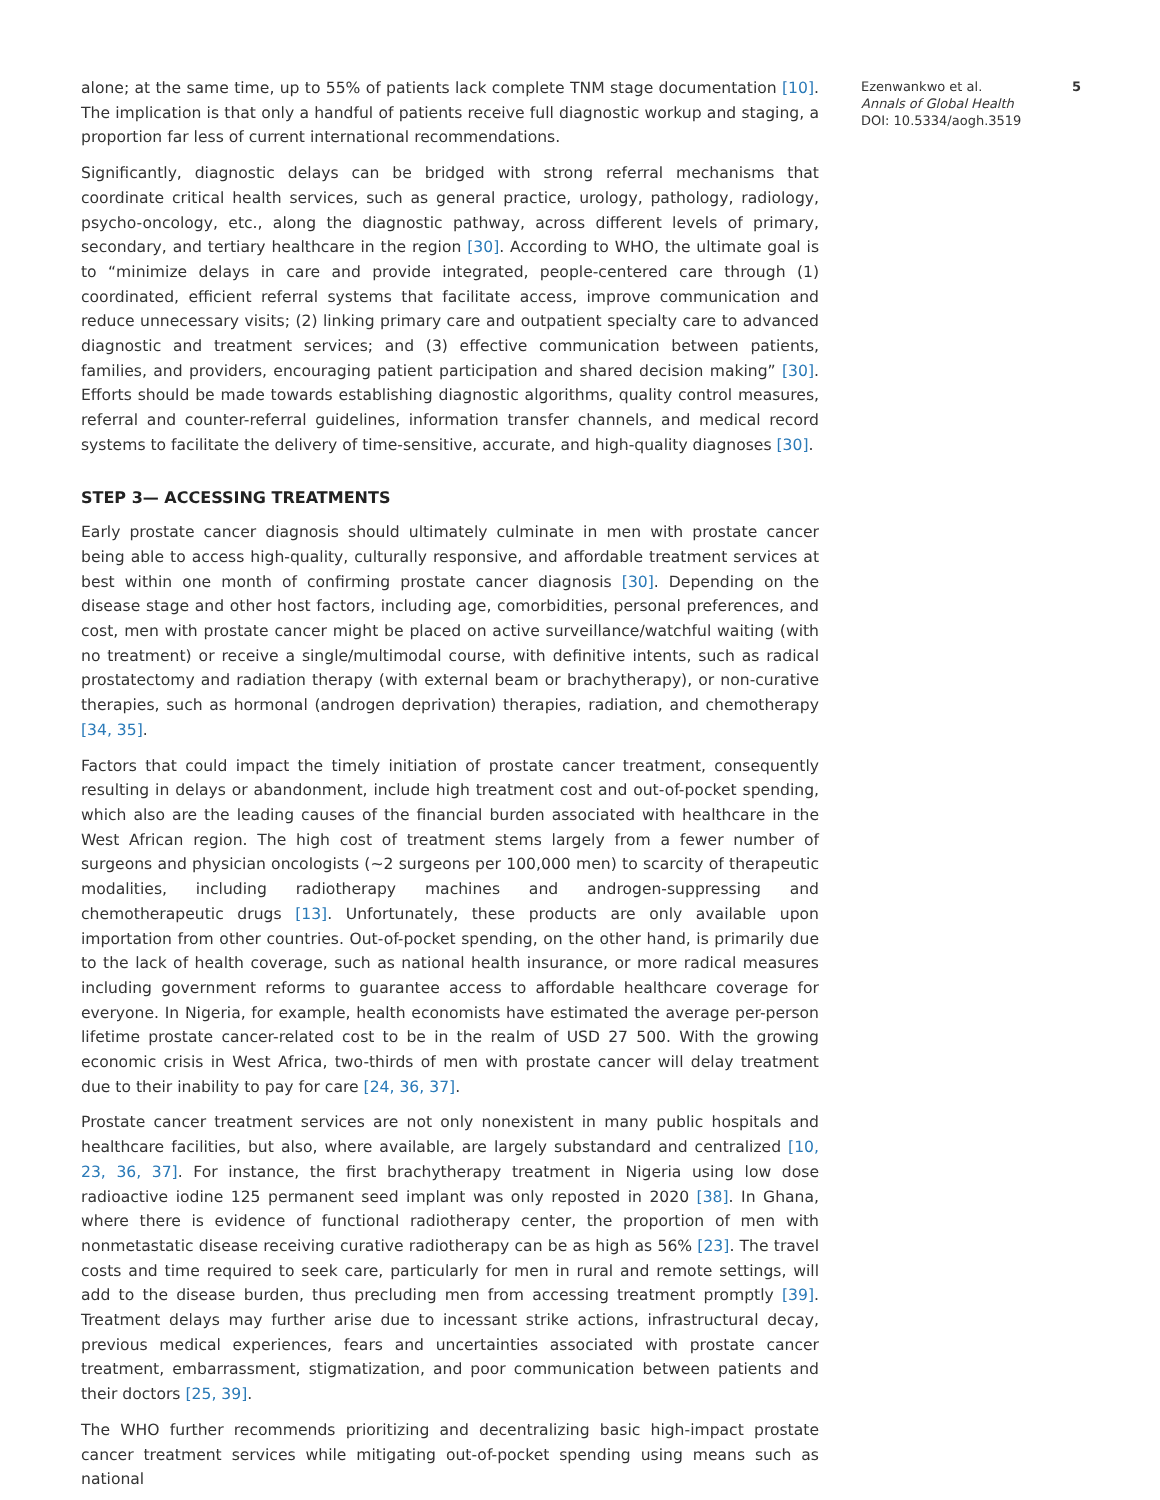alone; at the same time, up to 55% of patients lack complete TNM stage documentation [10]. The implication is that only a handful of patients receive full diagnostic workup and staging, a proportion far less of current international recommendations.
Significantly, diagnostic delays can be bridged with strong referral mechanisms that coordinate critical health services, such as general practice, urology, pathology, radiology, psycho-oncology, etc., along the diagnostic pathway, across different levels of primary, secondary, and tertiary healthcare in the region [30]. According to WHO, the ultimate goal is to “minimize delays in care and provide integrated, people-centered care through (1) coordinated, efficient referral systems that facilitate access, improve communication and reduce unnecessary visits; (2) linking primary care and outpatient specialty care to advanced diagnostic and treatment services; and (3) effective communication between patients, families, and providers, encouraging patient participation and shared decision making” [30]. Efforts should be made towards establishing diagnostic algorithms, quality control measures, referral and counter-referral guidelines, information transfer channels, and medical record systems to facilitate the delivery of time-sensitive, accurate, and high-quality diagnoses [30].
STEP 3— ACCESSING TREATMENTS
Early prostate cancer diagnosis should ultimately culminate in men with prostate cancer being able to access high-quality, culturally responsive, and affordable treatment services at best within one month of confirming prostate cancer diagnosis [30]. Depending on the disease stage and other host factors, including age, comorbidities, personal preferences, and cost, men with prostate cancer might be placed on active surveillance/watchful waiting (with no treatment) or receive a single/multimodal course, with definitive intents, such as radical prostatectomy and radiation therapy (with external beam or brachytherapy), or non-curative therapies, such as hormonal (androgen deprivation) therapies, radiation, and chemotherapy [34, 35].
Factors that could impact the timely initiation of prostate cancer treatment, consequently resulting in delays or abandonment, include high treatment cost and out-of-pocket spending, which also are the leading causes of the financial burden associated with healthcare in the West African region. The high cost of treatment stems largely from a fewer number of surgeons and physician oncologists (~2 surgeons per 100,000 men) to scarcity of therapeutic modalities, including radiotherapy machines and androgen-suppressing and chemotherapeutic drugs [13]. Unfortunately, these products are only available upon importation from other countries. Out-of-pocket spending, on the other hand, is primarily due to the lack of health coverage, such as national health insurance, or more radical measures including government reforms to guarantee access to affordable healthcare coverage for everyone. In Nigeria, for example, health economists have estimated the average per-person lifetime prostate cancer-related cost to be in the realm of USD 27 500. With the growing economic crisis in West Africa, two-thirds of men with prostate cancer will delay treatment due to their inability to pay for care [24, 36, 37].
Prostate cancer treatment services are not only nonexistent in many public hospitals and healthcare facilities, but also, where available, are largely substandard and centralized [10, 23, 36, 37]. For instance, the first brachytherapy treatment in Nigeria using low dose radioactive iodine 125 permanent seed implant was only reposted in 2020 [38]. In Ghana, where there is evidence of functional radiotherapy center, the proportion of men with nonmetastatic disease receiving curative radiotherapy can be as high as 56% [23]. The travel costs and time required to seek care, particularly for men in rural and remote settings, will add to the disease burden, thus precluding men from accessing treatment promptly [39]. Treatment delays may further arise due to incessant strike actions, infrastructural decay, previous medical experiences, fears and uncertainties associated with prostate cancer treatment, embarrassment, stigmatization, and poor communication between patients and their doctors [25, 39].
The WHO further recommends prioritizing and decentralizing basic high-impact prostate cancer treatment services while mitigating out-of-pocket spending using means such as national
Ezenwankwo et al.
Annals of Global Health
DOI: 10.5334/aogh.3519
5